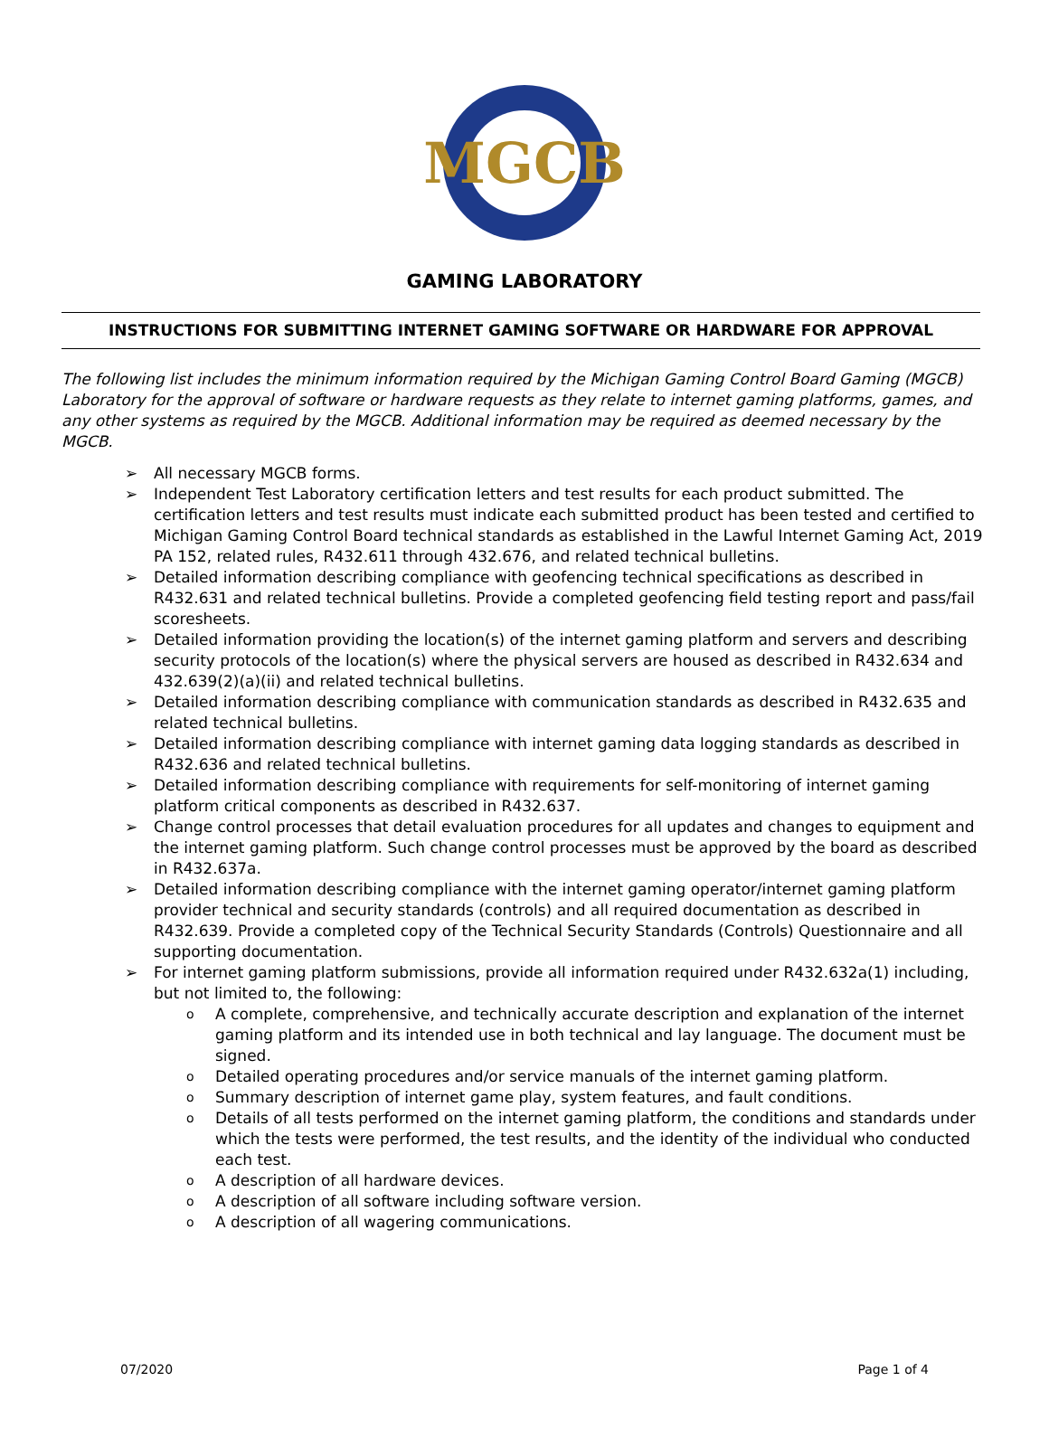MGCB
GAMING LABORATORY
INSTRUCTIONS FOR SUBMITTING INTERNET GAMING SOFTWARE OR HARDWARE FOR APPROVAL
The following list includes the minimum information required by the Michigan Gaming Control Board Gaming (MGCB) Laboratory for the approval of software or hardware requests as they relate to internet gaming platforms, games, and any other systems as required by the MGCB. Additional information may be required as deemed necessary by the MGCB.
➢ All necessary MGCB forms.
➢ Independent Test Laboratory certification letters and test results for each product submitted. The certification letters and test results must indicate each submitted product has been tested and certified to Michigan Gaming Control Board technical standards as established in the Lawful Internet Gaming Act, 2019 PA 152, related rules, R432.611 through 432.676, and related technical bulletins.
➢ Detailed information describing compliance with geofencing technical specifications as described in R432.631 and related technical bulletins. Provide a completed geofencing field testing report and pass/fail scoresheets.
➢ Detailed information providing the location(s) of the internet gaming platform and servers and describing security protocols of the location(s) where the physical servers are housed as described in R432.634 and 432.639(2)(a)(ii) and related technical bulletins.
➢ Detailed information describing compliance with communication standards as described in R432.635 and related technical bulletins.
➢ Detailed information describing compliance with internet gaming data logging standards as described in R432.636 and related technical bulletins.
➢ Detailed information describing compliance with requirements for self-monitoring of internet gaming platform critical components as described in R432.637.
➢ Change control processes that detail evaluation procedures for all updates and changes to equipment and the internet gaming platform. Such change control processes must be approved by the board as described in R432.637a.
➢ Detailed information describing compliance with the internet gaming operator/internet gaming platform provider technical and security standards (controls) and all required documentation as described in R432.639. Provide a completed copy of the Technical Security Standards (Controls) Questionnaire and all supporting documentation.
➢ For internet gaming platform submissions, provide all information required under R432.632a(1) including, but not limited to, the following:
o A complete, comprehensive, and technically accurate description and explanation of the internet gaming platform and its intended use in both technical and lay language. The document must be signed.
o Detailed operating procedures and/or service manuals of the internet gaming platform.
o Summary description of internet game play, system features, and fault conditions.
o Details of all tests performed on the internet gaming platform, the conditions and standards under which the tests were performed, the test results, and the identity of the individual who conducted each test.
o A description of all hardware devices.
o A description of all software including software version.
o A description of all wagering communications.
07/2020 Page 1 of 4